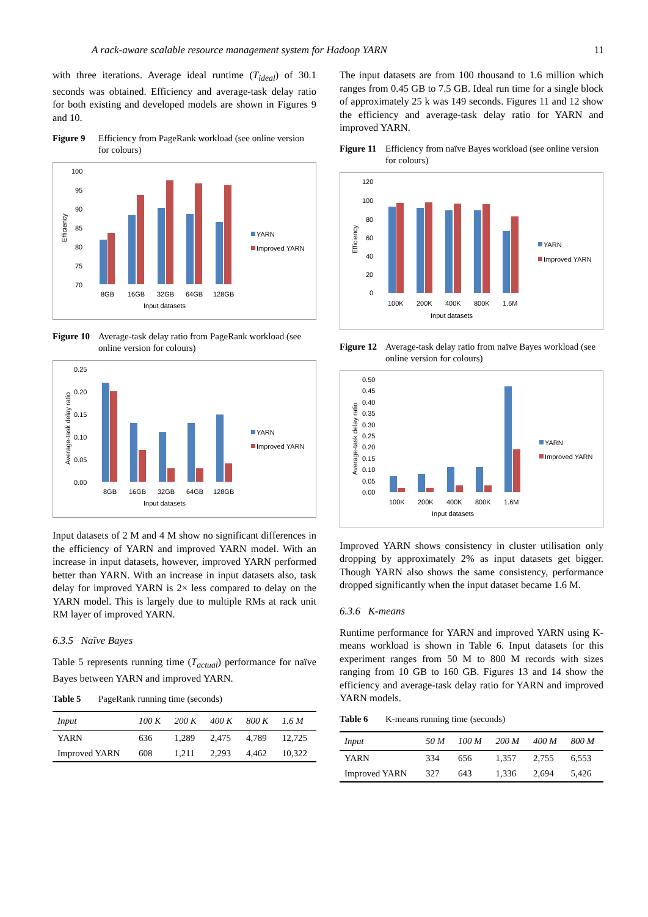A rack-aware scalable resource management system for Hadoop YARN 11
with three iterations. Average ideal runtime (T<sub>ideal</sub>) of 30.1 seconds was obtained. Efficiency and average-task delay ratio for both existing and developed models are shown in Figures 9 and 10.
Figure 9 Efficiency from PageRank workload (see online version for colours)
100
95
90
85
80
75
70
Efficiency
8GB
16GB
32GB
64GB
128GB
Input datasets
YARN
Improved YARN
Figure 10 Average-task delay ratio from PageRank workload (see online version for colours)
0.25
0.20
0.15
0.10
0.05
0.00
Average-task delay ratio
8GB
16GB
32GB
64GB
128GB
Input datasets
YARN
Improved YARN
Input datasets of 2 M and 4 M show no significant differences in the efficiency of YARN and improved YARN model. With an increase in input datasets, however, improved YARN performed better than YARN. With an increase in input datasets also, task delay for improved YARN is 2× less compared to delay on the YARN model. This is largely due to multiple RMs at rack unit RM layer of improved YARN.
6.3.5 Naïve Bayes
Table 5 represents running time (T<sub>actual</sub>) performance for naïve Bayes between YARN and improved YARN.
Table 5 PageRank running time (seconds)
| Input | 100 K | 200 K | 400 K | 800 K | 1.6 M |
| --- | --- | --- | --- | --- | --- |
| YARN | 636 | 1,289 | 2,475 | 4,789 | 12,725 |
| Improved YARN | 608 | 1,211 | 2,293 | 4,462 | 10,322 |
The input datasets are from 100 thousand to 1.6 million which ranges from 0.45 GB to 7.5 GB. Ideal run time for a single block of approximately 25 k was 149 seconds. Figures 11 and 12 show the efficiency and average-task delay ratio for YARN and improved YARN.
Figure 11 Efficiency from naïve Bayes workload (see online version for colours)
120
100
80
60
40
20
0
Efficiency
100K
200K
400K
800K
1.6M
Input datasets
YARN
Improved YARN
Figure 12 Average-task delay ratio from naïve Bayes workload (see online version for colours)
0.50
0.45
0.40
0.35
0.30
0.25
0.20
0.15
0.10
0.05
0.00
Average-task delay ratio
100K
200K
400K
800K
1.6M
Input datasets
YARN
Improved YARN
Improved YARN shows consistency in cluster utilisation only dropping by approximately 2% as input datasets get bigger. Though YARN also shows the same consistency, performance dropped significantly when the input dataset became 1.6 M.
6.3.6 K-means
Runtime performance for YARN and improved YARN using K-means workload is shown in Table 6. Input datasets for this experiment ranges from 50 M to 800 M records with sizes ranging from 10 GB to 160 GB. Figures 13 and 14 show the efficiency and average-task delay ratio for YARN and improved YARN models.
Table 6 K-means running time (seconds)
| Input | 50 M | 100 M | 200 M | 400 M | 800 M |
| --- | --- | --- | --- | --- | --- |
| YARN | 334 | 656 | 1,357 | 2,755 | 6,553 |
| Improved YARN | 327 | 643 | 1,336 | 2,694 | 5,426 |